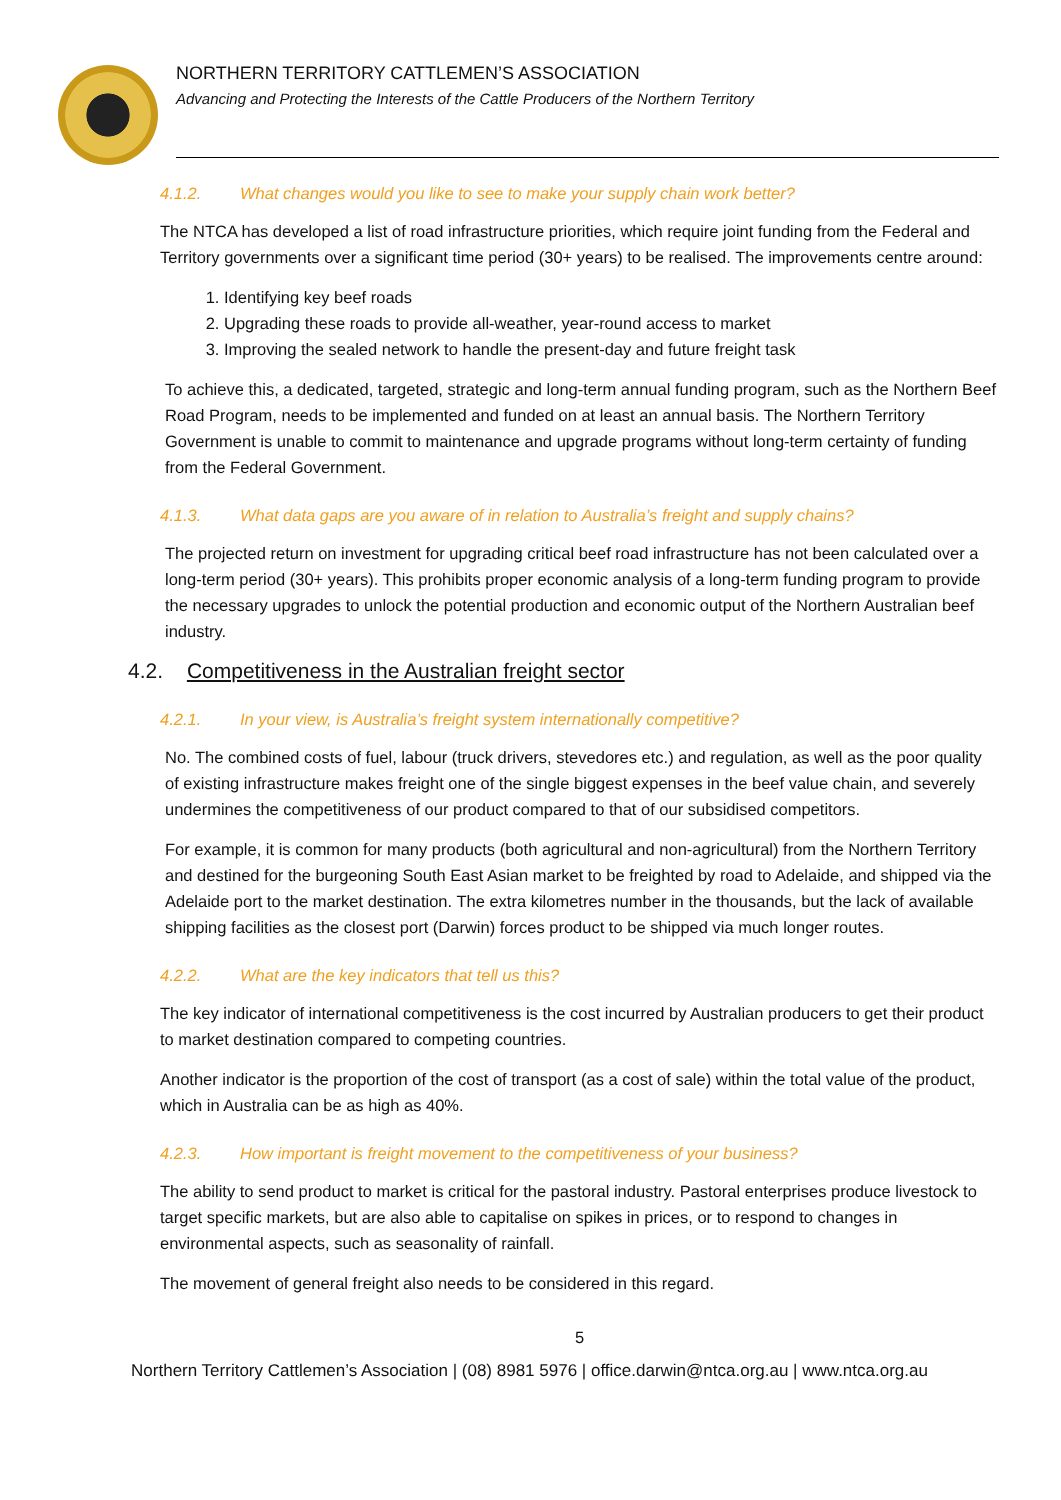NORTHERN TERRITORY CATTLEMEN’S ASSOCIATION
Advancing and Protecting the Interests of the Cattle Producers of the Northern Territory
4.1.2. What changes would you like to see to make your supply chain work better?
The NTCA has developed a list of road infrastructure priorities, which require joint funding from the Federal and Territory governments over a significant time period (30+ years) to be realised. The improvements centre around:
1. Identifying key beef roads
2. Upgrading these roads to provide all-weather, year-round access to market
3. Improving the sealed network to handle the present-day and future freight task
To achieve this, a dedicated, targeted, strategic and long-term annual funding program, such as the Northern Beef Road Program, needs to be implemented and funded on at least an annual basis. The Northern Territory Government is unable to commit to maintenance and upgrade programs without long-term certainty of funding from the Federal Government.
4.1.3. What data gaps are you aware of in relation to Australia’s freight and supply chains?
The projected return on investment for upgrading critical beef road infrastructure has not been calculated over a long-term period (30+ years). This prohibits proper economic analysis of a long-term funding program to provide the necessary upgrades to unlock the potential production and economic output of the Northern Australian beef industry.
4.2. Competitiveness in the Australian freight sector
4.2.1. In your view, is Australia’s freight system internationally competitive?
No. The combined costs of fuel, labour (truck drivers, stevedores etc.) and regulation, as well as the poor quality of existing infrastructure makes freight one of the single biggest expenses in the beef value chain, and severely undermines the competitiveness of our product compared to that of our subsidised competitors.
For example, it is common for many products (both agricultural and non-agricultural) from the Northern Territory and destined for the burgeoning South East Asian market to be freighted by road to Adelaide, and shipped via the Adelaide port to the market destination. The extra kilometres number in the thousands, but the lack of available shipping facilities as the closest port (Darwin) forces product to be shipped via much longer routes.
4.2.2. What are the key indicators that tell us this?
The key indicator of international competitiveness is the cost incurred by Australian producers to get their product to market destination compared to competing countries.
Another indicator is the proportion of the cost of transport (as a cost of sale) within the total value of the product, which in Australia can be as high as 40%.
4.2.3. How important is freight movement to the competitiveness of your business?
The ability to send product to market is critical for the pastoral industry. Pastoral enterprises produce livestock to target specific markets, but are also able to capitalise on spikes in prices, or to respond to changes in environmental aspects, such as seasonality of rainfall.
The movement of general freight also needs to be considered in this regard.
5
Northern Territory Cattlemen’s Association | (08) 8981 5976 | office.darwin@ntca.org.au | www.ntca.org.au